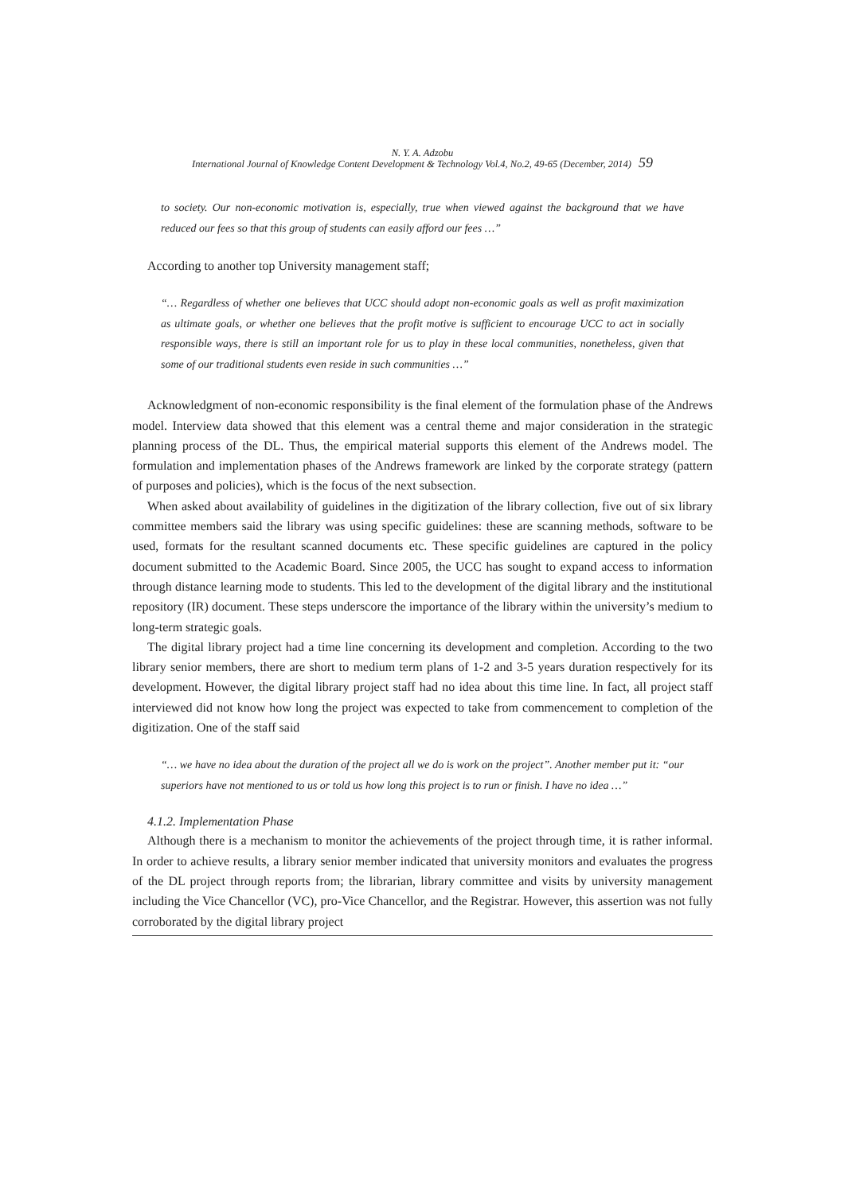N. Y. A. Adzobu
International Journal of Knowledge Content Development & Technology Vol.4, No.2, 49-65 (December, 2014) 59
to society. Our non-economic motivation is, especially, true when viewed against the background that we have reduced our fees so that this group of students can easily afford our fees …”
According to another top University management staff;
“… Regardless of whether one believes that UCC should adopt non-economic goals as well as profit maximization as ultimate goals, or whether one believes that the profit motive is sufficient to encourage UCC to act in socially responsible ways, there is still an important role for us to play in these local communities, nonetheless, given that some of our traditional students even reside in such communities …”
Acknowledgment of non-economic responsibility is the final element of the formulation phase of the Andrews model. Interview data showed that this element was a central theme and major consideration in the strategic planning process of the DL. Thus, the empirical material supports this element of the Andrews model. The formulation and implementation phases of the Andrews framework are linked by the corporate strategy (pattern of purposes and policies), which is the focus of the next subsection.
When asked about availability of guidelines in the digitization of the library collection, five out of six library committee members said the library was using specific guidelines: these are scanning methods, software to be used, formats for the resultant scanned documents etc. These specific guidelines are captured in the policy document submitted to the Academic Board. Since 2005, the UCC has sought to expand access to information through distance learning mode to students. This led to the development of the digital library and the institutional repository (IR) document. These steps underscore the importance of the library within the university’s medium to long-term strategic goals.
The digital library project had a time line concerning its development and completion. According to the two library senior members, there are short to medium term plans of 1-2 and 3-5 years duration respectively for its development. However, the digital library project staff had no idea about this time line. In fact, all project staff interviewed did not know how long the project was expected to take from commencement to completion of the digitization. One of the staff said
“… we have no idea about the duration of the project all we do is work on the project”. Another member put it: “our superiors have not mentioned to us or told us how long this project is to run or finish. I have no idea …”
4.1.2. Implementation Phase
Although there is a mechanism to monitor the achievements of the project through time, it is rather informal. In order to achieve results, a library senior member indicated that university monitors and evaluates the progress of the DL project through reports from; the librarian, library committee and visits by university management including the Vice Chancellor (VC), pro-Vice Chancellor, and the Registrar. However, this assertion was not fully corroborated by the digital library project